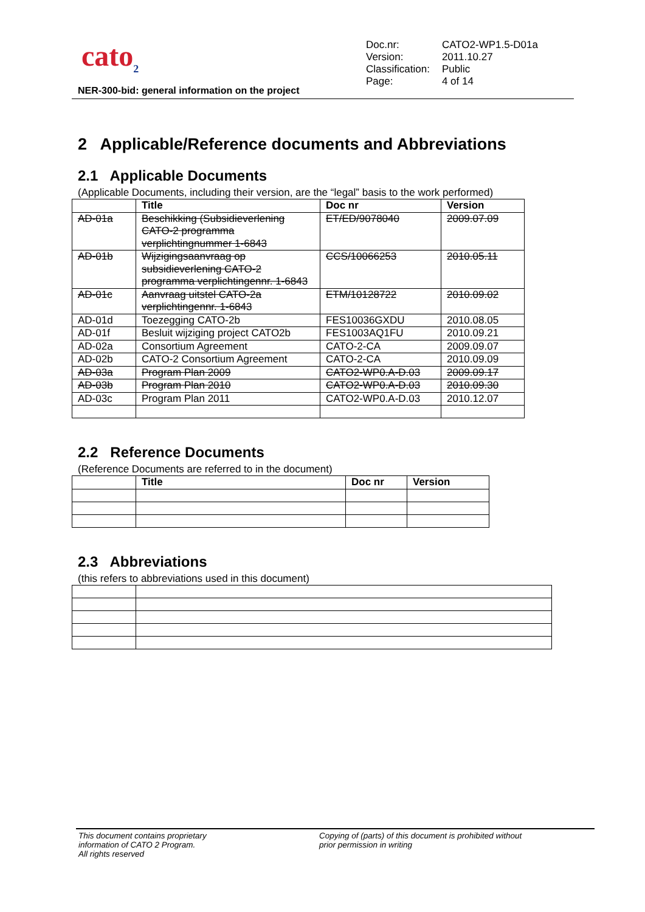cato<sub>2</sub>
| Doc.nr: | CATO2-WP1.5-D01a |
| Version: | 2011.10.27 |
| Classification: | Public |
| Page: | 4 of 14 |
NER-300-bid: general information on the project
2 Applicable/Reference documents and Abbreviations
2.1 Applicable Documents
(Applicable Documents, including their version, are the “legal” basis to the work performed)
| | Title | Doc nr | Version |
| --- | --- | --- | --- |
| AD-01a | Beschikking (Subsidieverlening CATO-2 programma verplichtingnummer 1-6843 | ET/ED/9078040 | 2009.07.09 |
| AD-01b | Wijzigingsaanvraag op subsidieverlening CATO-2 programma verplichtingennr. 1-6843 | CCS/10066253 | 2010.05.11 |
| AD-01c | Aanvraag uitstel CATO-2a verplichtingennr. 1-6843 | ETM/10128722 | 2010.09.02 |
| AD-01d | Toezegging CATO-2b | FES10036GXDU | 2010.08.05 |
| AD-01f | Besluit wijziging project CATO2b | FES1003AQ1FU | 2010.09.21 |
| AD-02a | Consortium Agreement | CATO-2-CA | 2009.09.07 |
| AD-02b | CATO-2 Consortium Agreement | CATO-2-CA | 2010.09.09 |
| AD-03a | Program Plan 2009 | CATO2-WP0.A-D.03 | 2009.09.17 |
| AD-03b | Program Plan 2010 | CATO2-WP0.A-D.03 | 2010.09.30 |
| AD-03c | Program Plan 2011 | CATO2-WP0.A-D.03 | 2010.12.07 |
2.2 Reference Documents
(Reference Documents are referred to in the document)
| | Title | Doc nr | Version |
| --- | --- | --- | --- |
2.3 Abbreviations
(this refers to abbreviations used in this document)
This document contains proprietary
information of CATO 2 Program.
All rights reserved
Copying of (parts) of this document is prohibited without
prior permission in writing